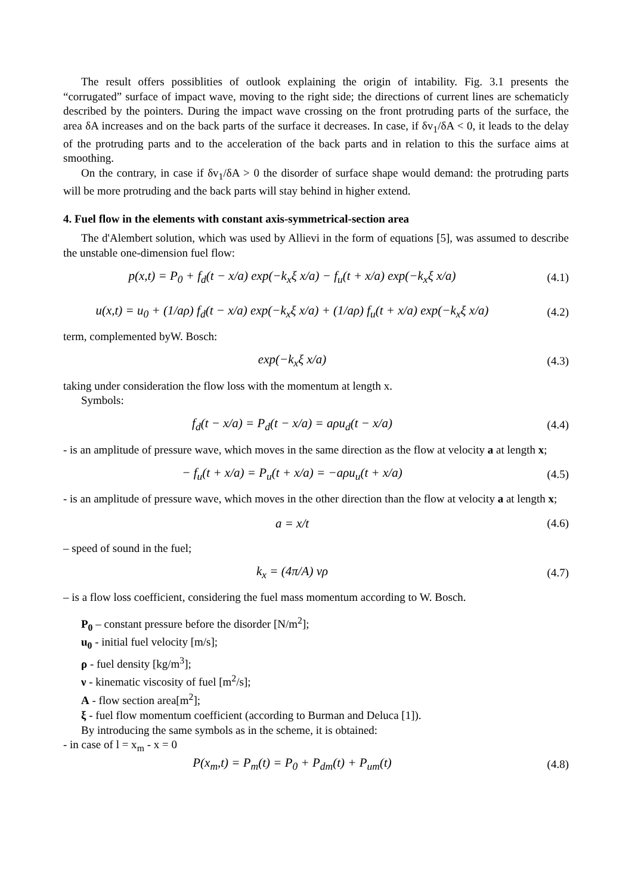The result offers possiblities of outlook explaining the origin of intability. Fig. 3.1 presents the “corrugated” surface of impact wave, moving to the right side; the directions of current lines are schematicly described by the pointers. During the impact wave crossing on the front protruding parts of the surface, the area δA increases and on the back parts of the surface it decreases. In case, if δv<sub>1</sub>/δA < 0, it leads to the delay of the protruding parts and to the acceleration of the back parts and in relation to this the surface aims at smoothing.
On the contrary, in case if δv<sub>1</sub>/δA > 0 the disorder of surface shape would demand: the protruding parts will be more protruding and the back parts will stay behind in higher extend.
4. Fuel flow in the elements with constant axis-symmetrical-section area
The d'Alembert solution, which was used by Allievi in the form of equations [5], was assumed to describe the unstable one-dimension fuel flow:
p(x,t) = P<sub>0</sub> + f<sub>d</sub>(t − x/a) exp(−k<sub>x</sub>ξ x/a) − f<sub>u</sub>(t + x/a) exp(−k<sub>x</sub>ξ x/a)
(4.1)
u(x,t) = u<sub>0</sub> + (1/aρ) f<sub>d</sub>(t − x/a) exp(−k<sub>x</sub>ξ x/a) + (1/aρ) f<sub>u</sub>(t + x/a) exp(−k<sub>x</sub>ξ x/a)
(4.2)
term, complemented byW. Bosch:
exp(−k<sub>x</sub>ξ x/a) (4.3)
taking under consideration the flow loss with the momentum at length x.
Symbols:
f<sub>d</sub>(t − x/a) = P<sub>d</sub>(t − x/a) = aρu<sub>d</sub>(t − x/a)
(4.4)
- is an amplitude of pressure wave, which moves in the same direction as the flow at velocity a at length x;
− f<sub>u</sub>(t + x/a) = P<sub>u</sub>(t + x/a) = −aρu<sub>u</sub>(t + x/a)
(4.5)
- is an amplitude of pressure wave, which moves in the other direction than the flow at velocity a at length x;
a = x/t (4.6)
– speed of sound in the fuel;
k<sub>x</sub> = (4π/A) νρ (4.7)
– is a flow loss coefficient, considering the fuel mass momentum according to W. Bosch.
P<sub>0</sub> – constant pressure before the disorder [N/m<sup>2</sup>];
u<sub>0</sub> - initial fuel velocity [m/s];
ρ - fuel density [kg/m<sup>3</sup>];
ν - kinematic viscosity of fuel [m<sup>2</sup>/s];
A - flow section area[m<sup>2</sup>];
ξ - fuel flow momentum coefficient (according to Burman and Deluca [1]).
By introducing the same symbols as in the scheme, it is obtained:
- in case of l = x<sub>m</sub> - x = 0
P(x<sub>m</sub>,t) = P<sub>m</sub>(t) = P<sub>0</sub> + P<sub>dm</sub>(t) + P<sub>um</sub>(t)
(4.8)